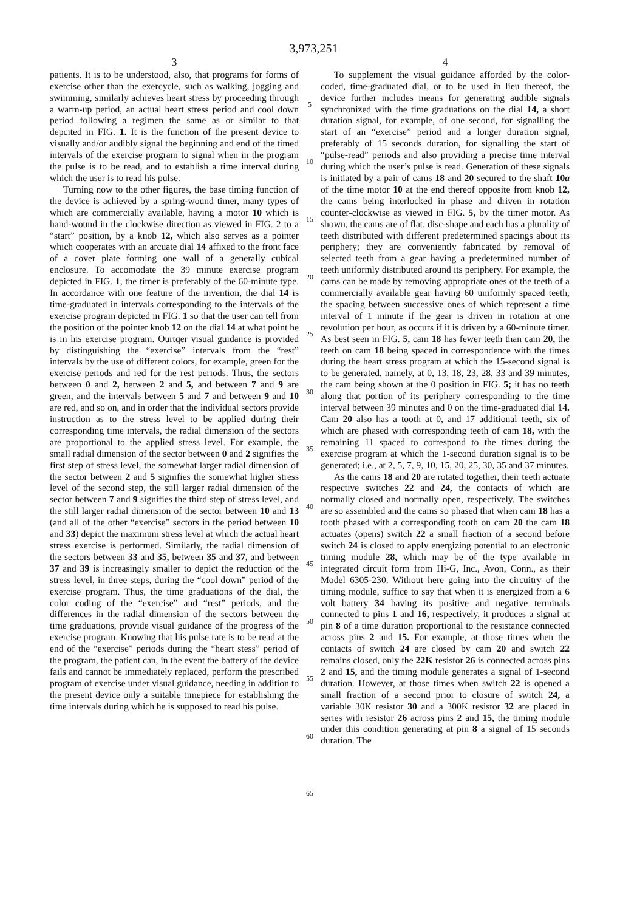3,973,251
3
patients. It is to be understood, also, that programs for forms of exercise other than the exercycle, such as walking, jogging and swimming, similarly achieves heart stress by proceeding through a warm-up period, an actual heart stress period and cool down period following a regimen the same as or similar to that depcited in FIG. 1. It is the function of the present device to visually and/or audibly signal the beginning and end of the timed intervals of the exercise program to signal when in the program the pulse is to be read, and to establish a time interval during which the user is to read his pulse.
Turning now to the other figures, the base timing function of the device is achieved by a spring-wound timer, many types of which are commercially available, having a motor 10 which is hand-wound in the clockwise direction as viewed in FIG. 2 to a “start” position, by a knob 12, which also serves as a pointer which cooperates with an arcuate dial 14 affixed to the front face of a cover plate forming one wall of a generally cubical enclosure. To accomodate the 39 minute exercise program depicted in FIG. 1, the timer is preferably of the 60-minute type. In accordance with one feature of the invention, the dial 14 is time-graduated in intervals corresponding to the intervals of the exercise program depicted in FIG. 1 so that the user can tell from the position of the pointer knob 12 on the dial 14 at what point he is in his exercise program. Ourtqer visual guidance is provided by distinguishing the “exercise” intervals from the “rest” intervals by the use of different colors, for example, green for the exercise periods and red for the rest periods. Thus, the sectors between 0 and 2, between 2 and 5, and between 7 and 9 are green, and the intervals between 5 and 7 and between 9 and 10 are red, and so on, and in order that the individual sectors provide instruction as to the stress level to be applied during their corresponding time intervals, the radial dimension of the sectors are proportional to the applied stress level. For example, the small radial dimension of the sector between 0 and 2 signifies the first step of stress level, the somewhat larger radial dimension of the sector between 2 and 5 signifies the somewhat higher stress level of the second step, the still larger radial dimension of the sector between 7 and 9 signifies the third step of stress level, and the still larger radial dimension of the sector between 10 and 13 (and all of the other “exercise” sectors in the period between 10 and 33) depict the maximum stress level at which the actual heart stress exercise is performed. Similarly, the radial dimension of the sectors between 33 and 35, between 35 and 37, and between 37 and 39 is increasingly smaller to depict the reduction of the stress level, in three steps, during the “cool down” period of the exercise program. Thus, the time graduations of the dial, the color coding of the “exercise” and “rest” periods, and the differences in the radial dimension of the sectors between the time graduations, provide visual guidance of the progress of the exercise program. Knowing that his pulse rate is to be read at the end of the “exercise” periods during the “heart stess” period of the program, the patient can, in the event the battery of the device fails and cannot be immediately replaced, perform the prescribed program of exercise under visual guidance, needing in addition to the present device only a suitable timepiece for establishing the time intervals during which he is supposed to read his pulse.
5
10
15
20
25
30
35
40
45
50
55
60
65
4
To supplement the visual guidance afforded by the color-coded, time-graduated dial, or to be used in lieu thereof, the device further includes means for generating audible signals synchronized with the time graduations on the dial 14, a short duration signal, for example, of one second, for signalling the start of an “exercise” period and a longer duration signal, preferably of 15 seconds duration, for signalling the start of “pulse-read” periods and also providing a precise time interval during which the user’s pulse is read. Generation of these signals is initiated by a pair of cams 18 and 20 secured to the shaft 10a of the time motor 10 at the end thereof opposite from knob 12, the cams being interlocked in phase and driven in rotation counter-clockwise as viewed in FIG. 5, by the timer motor. As shown, the cams are of flat, disc-shape and each has a plurality of teeth distributed with different predetermined spacings about its periphery; they are conveniently fabricated by removal of selected teeth from a gear having a predetermined number of teeth uniformly distributed around its periphery. For example, the cams can be made by removing appropriate ones of the teeth of a commercially available gear having 60 uniformly spaced teeth, the spacing between successive ones of which represent a time interval of 1 minute if the gear is driven in rotation at one revolution per hour, as occurs if it is driven by a 60-minute timer. As best seen in FIG. 5, cam 18 has fewer teeth than cam 20, the teeth on cam 18 being spaced in correspondence with the times during the heart stress program at which the 15-second signal is to be generated, namely, at 0, 13, 18, 23, 28, 33 and 39 minutes, the cam being shown at the 0 position in FIG. 5; it has no teeth along that portion of its periphery corresponding to the time interval between 39 minutes and 0 on the time-graduated dial 14. Cam 20 also has a tooth at 0, and 17 additional teeth, six of which are phased with corresponding teeth of cam 18, with the remaining 11 spaced to correspond to the times during the exercise program at which the 1-second duration signal is to be generated; i.e., at 2, 5, 7, 9, 10, 15, 20, 25, 30, 35 and 37 minutes.
As the cams 18 and 20 are rotated together, their teeth actuate respective switches 22 and 24, the contacts of which are normally closed and normally open, respectively. The switches are so assembled and the cams so phased that when cam 18 has a tooth phased with a corresponding tooth on cam 20 the cam 18 actuates (opens) switch 22 a small fraction of a second before switch 24 is closed to apply energizing potential to an electronic timing module 28, which may be of the type available in integrated circuit form from Hi-G, Inc., Avon, Conn., as their Model 6305-230. Without here going into the circuitry of the timing module, suffice to say that when it is energized from a 6 volt battery 34 having its positive and negative terminals connected to pins 1 and 16, respectively, it produces a signal at pin 8 of a time duration proportional to the resistance connected across pins 2 and 15. For example, at those times when the contacts of switch 24 are closed by cam 20 and switch 22 remains closed, only the 22K resistor 26 is connected across pins 2 and 15, and the timing module generates a signal of 1-second duration. However, at those times when switch 22 is opened a small fraction of a second prior to closure of switch 24, a variable 30K resistor 30 and a 300K resistor 32 are placed in series with resistor 26 across pins 2 and 15, the timing module under this condition generating at pin 8 a signal of 15 seconds duration. The